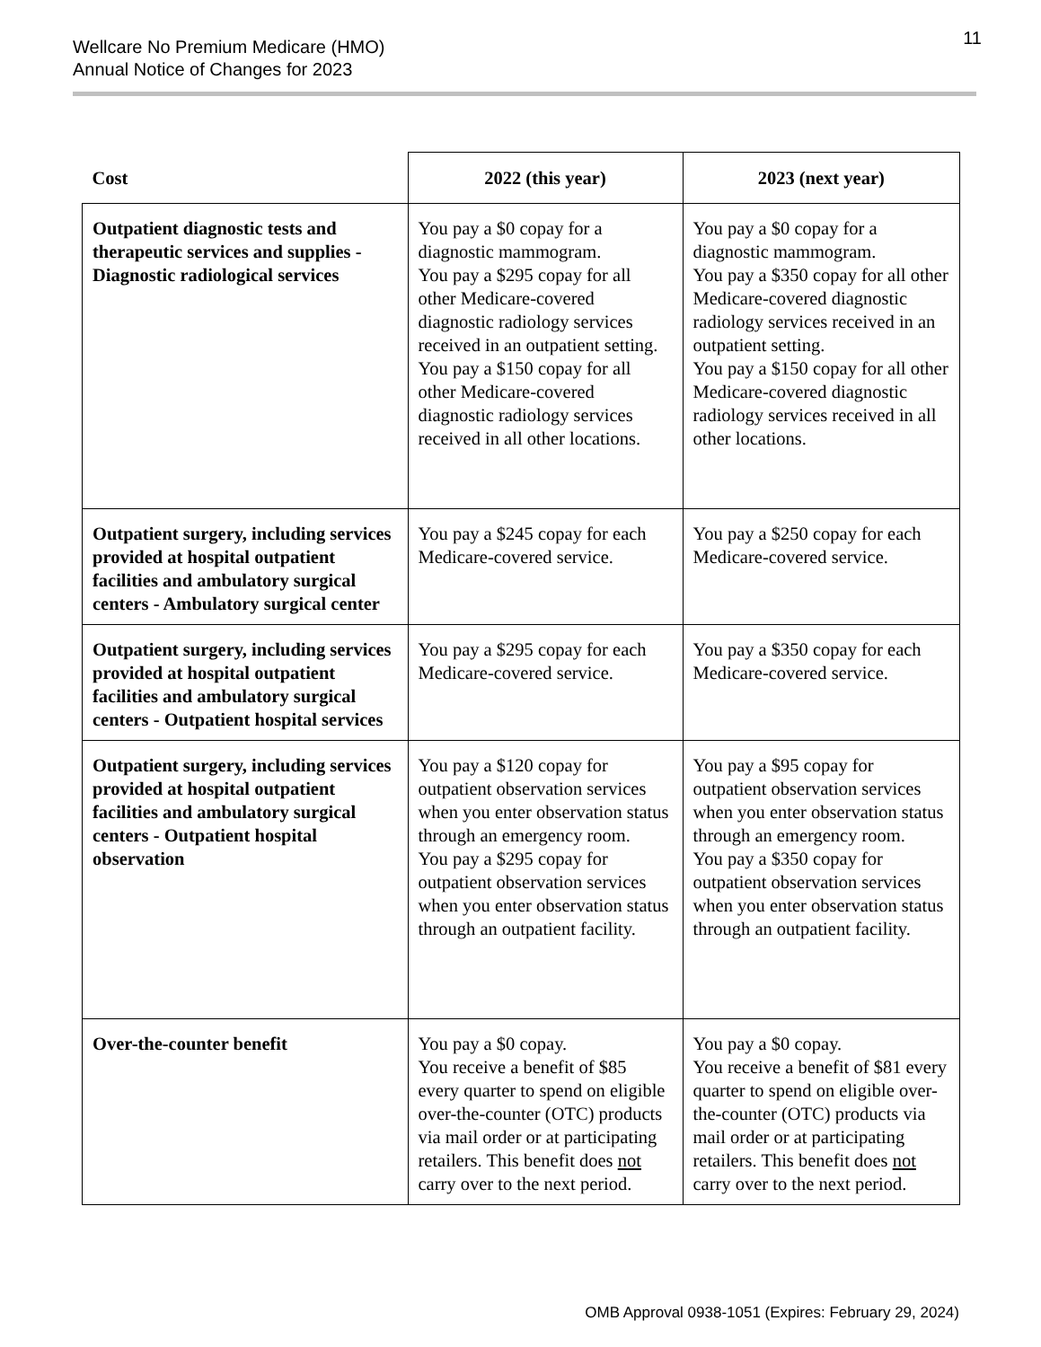Wellcare No Premium Medicare (HMO)
Annual Notice of Changes for 2023
11
| Cost | 2022 (this year) | 2023 (next year) |
| --- | --- | --- |
| Outpatient diagnostic tests and therapeutic services and supplies - Diagnostic radiological services | You pay a $0 copay for a diagnostic mammogram. You pay a $295 copay for all other Medicare-covered diagnostic radiology services received in an outpatient setting. You pay a $150 copay for all other Medicare-covered diagnostic radiology services received in all other locations. | You pay a $0 copay for a diagnostic mammogram. You pay a $350 copay for all other Medicare-covered diagnostic radiology services received in an outpatient setting. You pay a $150 copay for all other Medicare-covered diagnostic radiology services received in all other locations. |
| Outpatient surgery, including services provided at hospital outpatient facilities and ambulatory surgical centers - Ambulatory surgical center | You pay a $245 copay for each Medicare-covered service. | You pay a $250 copay for each Medicare-covered service. |
| Outpatient surgery, including services provided at hospital outpatient facilities and ambulatory surgical centers - Outpatient hospital services | You pay a $295 copay for each Medicare-covered service. | You pay a $350 copay for each Medicare-covered service. |
| Outpatient surgery, including services provided at hospital outpatient facilities and ambulatory surgical centers - Outpatient hospital observation | You pay a $120 copay for outpatient observation services when you enter observation status through an emergency room. You pay a $295 copay for outpatient observation services when you enter observation status through an outpatient facility. | You pay a $95 copay for outpatient observation services when you enter observation status through an emergency room. You pay a $350 copay for outpatient observation services when you enter observation status through an outpatient facility. |
| Over-the-counter benefit | You pay a $0 copay. You receive a benefit of $85 every quarter to spend on eligible over-the-counter (OTC) products via mail order or at participating retailers. This benefit does not carry over to the next period. | You pay a $0 copay. You receive a benefit of $81 every quarter to spend on eligible over-the-counter (OTC) products via mail order or at participating retailers. This benefit does not carry over to the next period. |
OMB Approval 0938-1051 (Expires: February 29, 2024)